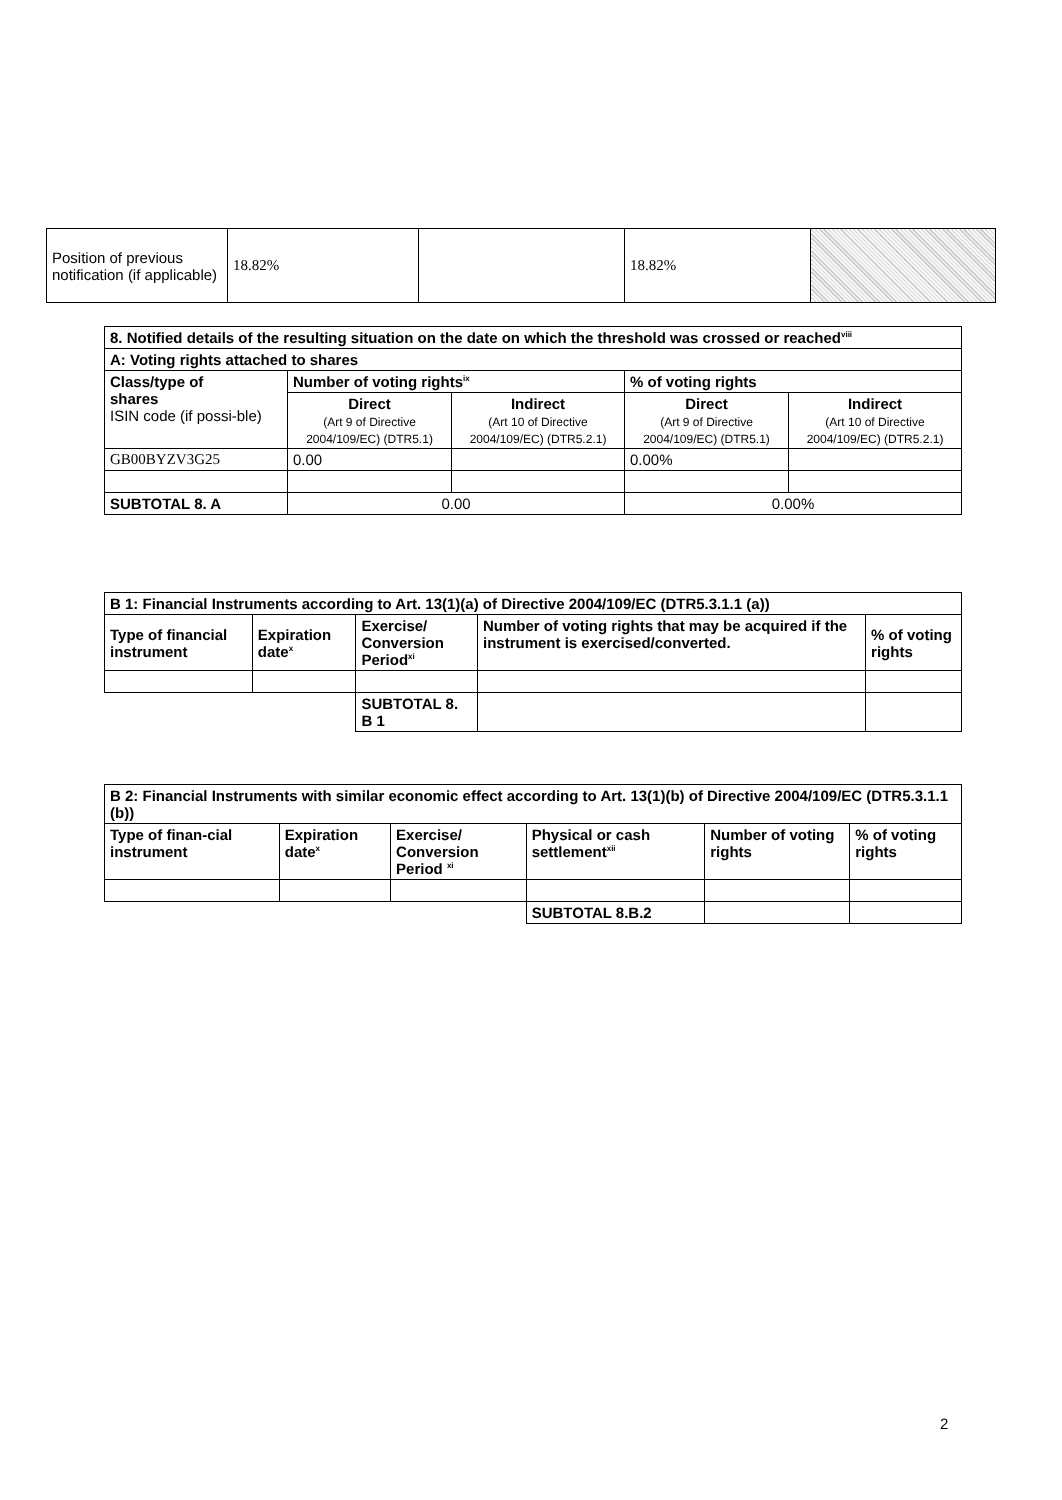| Position of previous notification (if applicable) | 18.82% | | 18.82% | |
| 8. Notified details of the resulting situation on the date on which the threshold was crossed or reached<sup>viii</sup> | | | | |
| --- | --- | --- | --- | --- |
| A: Voting rights attached to shares | | | | |
| Class/type of shares ISIN code (if possi-ble) | Number of voting rights<sup>ix</sup> | | % of voting rights | |
| | Direct (Art 9 of Directive 2004/109/EC) (DTR5.1) | Indirect (Art 10 of Directive 2004/109/EC) (DTR5.2.1) | Direct (Art 9 of Directive 2004/109/EC) (DTR5.1) | Indirect (Art 10 of Directive 2004/109/EC) (DTR5.2.1) |
| GB00BYZV3G25 | 0.00 | | 0.00% | |
| SUBTOTAL 8. A | 0.00 | | 0.00% | |
| B 1: Financial Instruments according to Art. 13(1)(a) of Directive 2004/109/EC (DTR5.3.1.1 (a)) | | | | |
| --- | --- | --- | --- | --- |
| Type of financial instrument | Expiration date<sup>x</sup> | Exercise/ Conversion Period<sup>xi</sup> | Number of voting rights that may be acquired if the instrument is exercised/converted. | % of voting rights |
| | | SUBTOTAL 8. B 1 | | |
| B 2: Financial Instruments with similar economic effect according to Art. 13(1)(b) of Directive 2004/109/EC (DTR5.3.1.1 (b)) | | | | | |
| --- | --- | --- | --- | --- | --- |
| Type of finan-cial instrument | Expiration date<sup>x</sup> | Exercise/ Conversion Period <sup>xi</sup> | Physical or cash settlement<sup>xii</sup> | Number of voting rights | % of voting rights |
| | | | SUBTOTAL 8.B.2 | | |
2